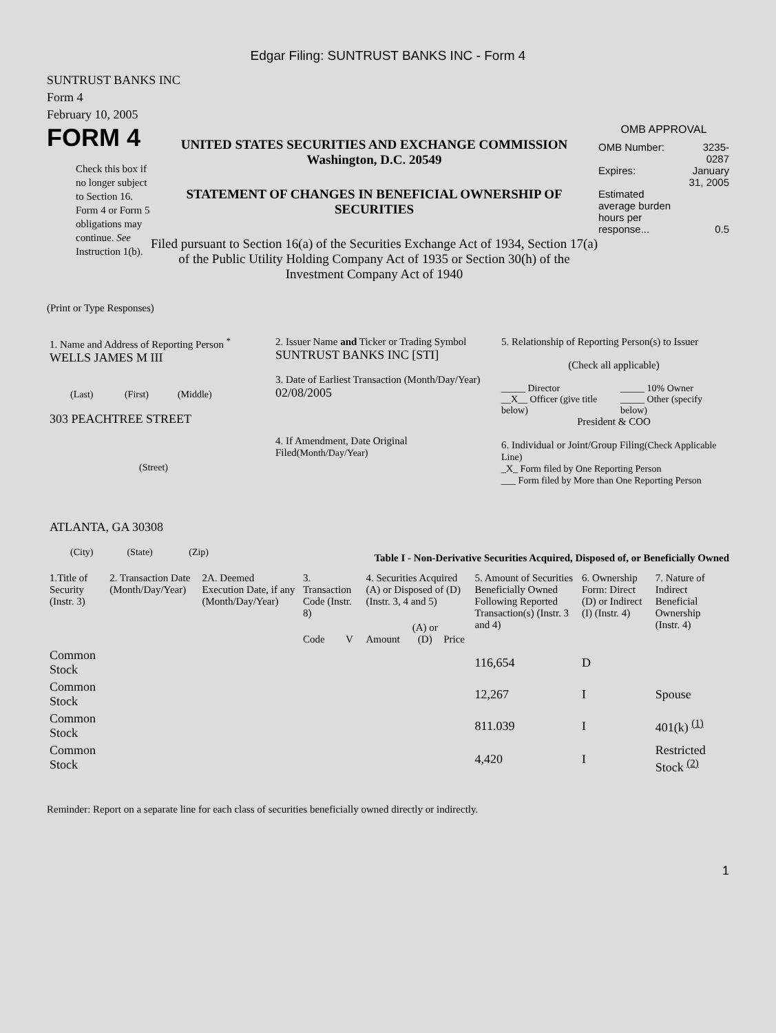Edgar Filing: SUNTRUST BANKS INC - Form 4
SUNTRUST BANKS INC
Form 4
February 10, 2005
| FORM 4 Check this box if no longer subject to Section 16. Form 4 or Form 5 obligations may continue. See Instruction 1(b). | UNITED STATES SECURITIES AND EXCHANGE COMMISSION Washington, D.C. 20549 STATEMENT OF CHANGES IN BENEFICIAL OWNERSHIP OF SECURITIES Filed pursuant to Section 16(a) of the Securities Exchange Act of 1934, Section 17(a) of the Public Utility Holding Company Act of 1935 or Section 30(h) of the Investment Company Act of 1940 | OMB APPROVAL / OMB Number: / 3235-0287 / / Expires: / January 31, 2005 / / Estimated average burden hours per response... / 0.5 / |
(Print or Type Responses)
| 1. Name and Address of Reporting Person <sup>*</sup> WELLS JAMES M III (Last) (First) (Middle) 303 PEACHTREE STREET (Street) ATLANTA, GA 30308 (City) (State) (Zip) | 2. Issuer Name and Ticker or Trading Symbol SUNTRUST BANKS INC [STI] 3. Date of Earliest Transaction (Month/Day/Year) 02/08/2005 4. If Amendment, Date Original Filed (Month/Day/Year) | 5. Relationship of Reporting Person(s) to Issuer (Check all applicable) / _____ Director __X__ Officer (give title below) / _____ 10% Owner _____ Other (specify below) / President & COO 6. Individual or Joint/Group Filing (Check Applicable Line) _X_ Form filed by One Reporting Person ___ Form filed by More than One Reporting Person |
Table I - Non-Derivative Securities Acquired, Disposed of, or Beneficially Owned
| 1.Title of Security (Instr. 3) | 2. Transaction Date (Month/Day/Year) | 2A. Deemed Execution Date, if any (Month/Day/Year) | 3. Transaction Code (Instr. 8) | | 4. Securities Acquired (A) or Disposed of (D) (Instr. 3, 4 and 5) | | | 5. Amount of Securities Beneficially Owned Following Reported Transaction(s) (Instr. 3 and 4) | 6. Ownership Form: Direct (D) or Indirect (I) (Instr. 4) | 7. Nature of Indirect Beneficial Ownership (Instr. 4) |
| --- | --- | --- | --- | --- | --- | --- | --- | --- | --- | --- |
| | | | Code | V | Amount | (A) or (D) | Price | | | |
| Common Stock | | | | | | | | 116,654 | D | |
| Common Stock | | | | | | | | 12,267 | I | Spouse |
| Common Stock | | | | | | | | 811.039 | I | 401(k) <sup>(1)</sup> |
| Common Stock | | | | | | | | 4,420 | I | Restricted Stock <sup>(2)</sup> |
Reminder: Report on a separate line for each class of securities beneficially owned directly or indirectly.
1